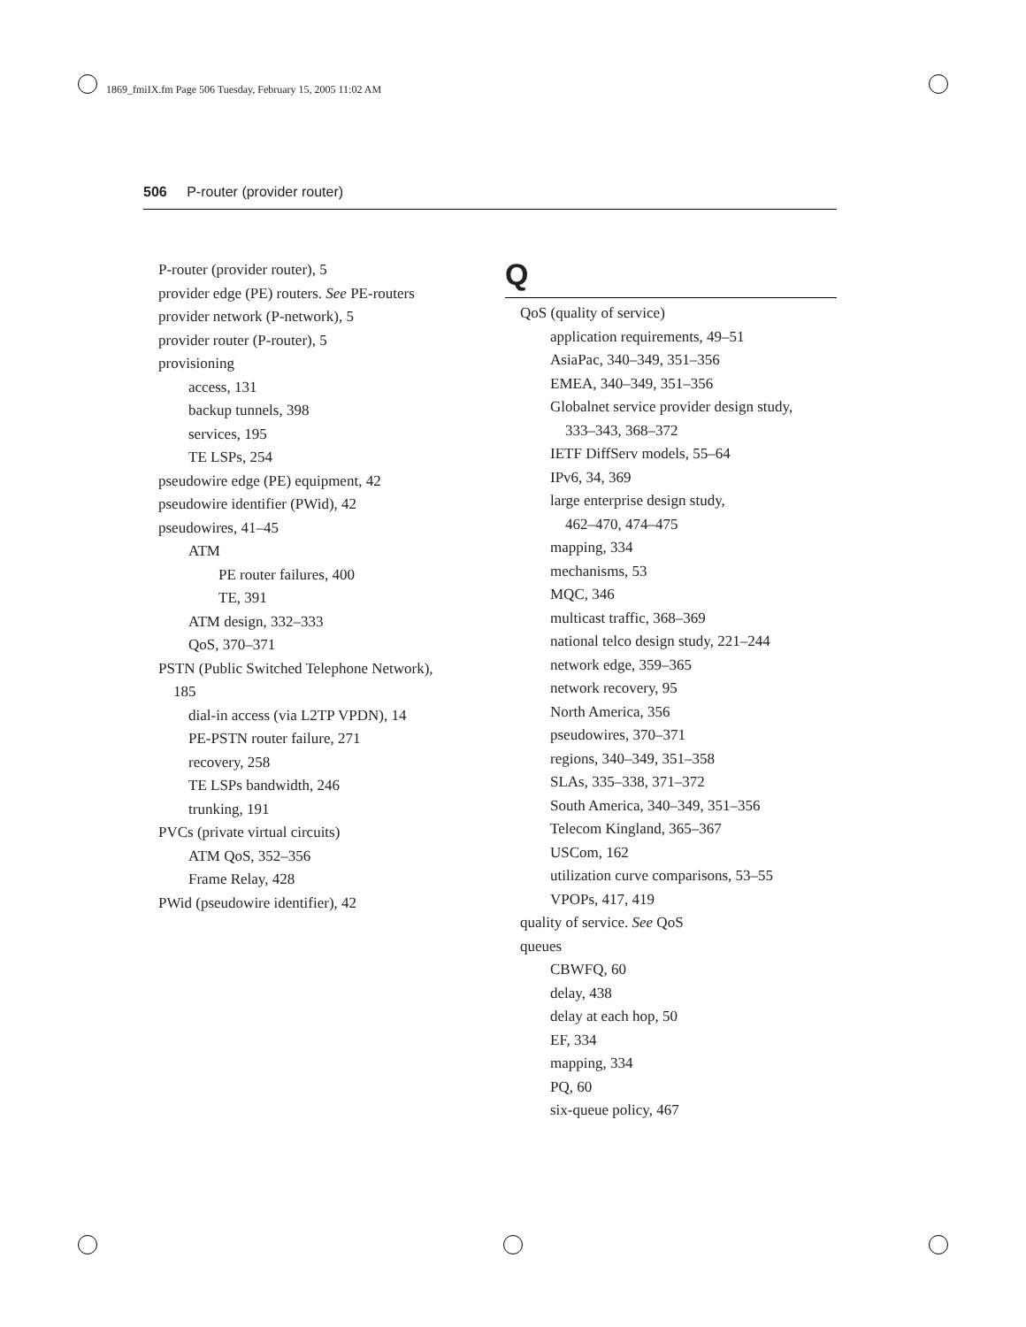1869_fmiIX.fm Page 506 Tuesday, February 15, 2005 11:02 AM
506 P-router (provider router)
P-router (provider router), 5
provider edge (PE) routers. See PE-routers
provider network (P-network), 5
provider router (P-router), 5
provisioning
access, 131
backup tunnels, 398
services, 195
TE LSPs, 254
pseudowire edge (PE) equipment, 42
pseudowire identifier (PWid), 42
pseudowires, 41–45
ATM
PE router failures, 400
TE, 391
ATM design, 332–333
QoS, 370–371
PSTN (Public Switched Telephone Network),
185
dial-in access (via L2TP VPDN), 14
PE-PSTN router failure, 271
recovery, 258
TE LSPs bandwidth, 246
trunking, 191
PVCs (private virtual circuits)
ATM QoS, 352–356
Frame Relay, 428
PWid (pseudowire identifier), 42
Q
QoS (quality of service)
application requirements, 49–51
AsiaPac, 340–349, 351–356
EMEA, 340–349, 351–356
Globalnet service provider design study,
333–343, 368–372
IETF DiffServ models, 55–64
IPv6, 34, 369
large enterprise design study,
462–470, 474–475
mapping, 334
mechanisms, 53
MQC, 346
multicast traffic, 368–369
national telco design study, 221–244
network edge, 359–365
network recovery, 95
North America, 356
pseudowires, 370–371
regions, 340–349, 351–358
SLAs, 335–338, 371–372
South America, 340–349, 351–356
Telecom Kingland, 365–367
USCom, 162
utilization curve comparisons, 53–55
VPOPs, 417, 419
quality of service. See QoS
queues
CBWFQ, 60
delay, 438
delay at each hop, 50
EF, 334
mapping, 334
PQ, 60
six-queue policy, 467